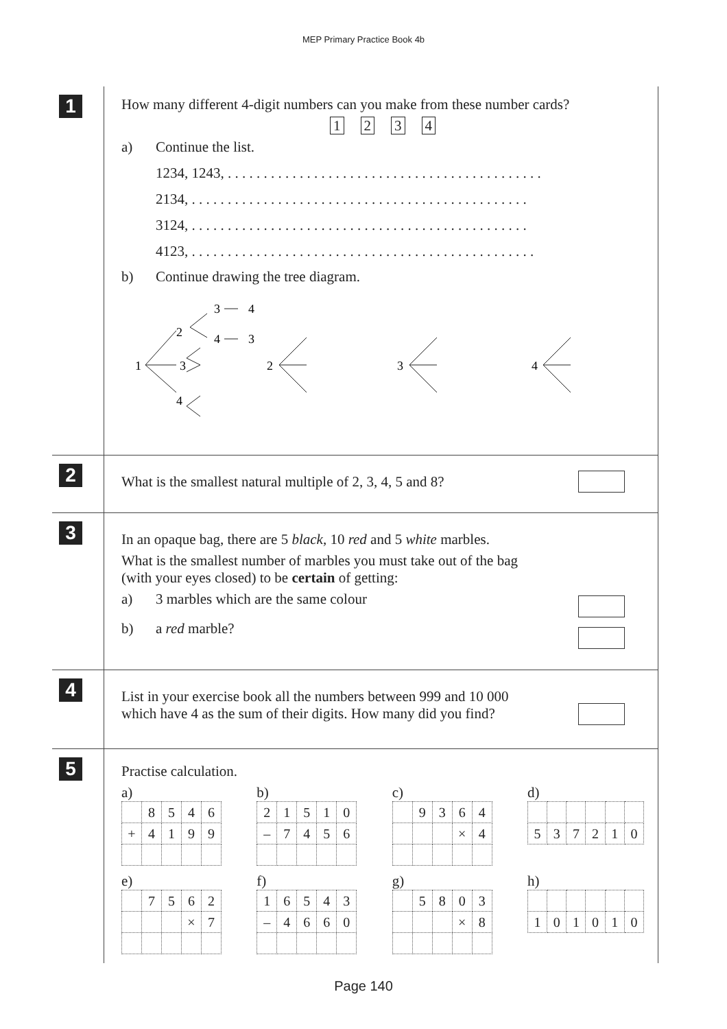MEP Primary Practice Book 4b
1
How many different 4-digit numbers can you make from these number cards?
1234
a) Continue the list.
1234, 1243, . . . . . . . . . . . . . . . . . . . . . . . . . . . . . . . . . . . . . . . . . . . .
2134, . . . . . . . . . . . . . . . . . . . . . . . . . . . . . . . . . . . . . . . . . . . . . . .
3124, . . . . . . . . . . . . . . . . . . . . . . . . . . . . . . . . . . . . . . . . . . . . . . .
4123, . . . . . . . . . . . . . . . . . . . . . . . . . . . . . . . . . . . . . . . . . . . . . . . .
b) Continue drawing the tree diagram.
3
4
2
4
3
1
3
2
3
4
4
2
What is the smallest natural multiple of 2, 3, 4, 5 and 8?
3
In an opaque bag, there are 5 black, 10 red and 5 white marbles.
What is the smallest number of marbles you must take out of the bag
(with your eyes closed) to be certain of getting:
a) 3 marbles which are the same colour
b) a red marble?
4
List in your exercise book all the numbers between 999 and 10 000
which have 4 as the sum of their digits. How many did you find?
5
Practise calculation.
a)
| | 8 | 5 | 4 | 6 |
| + | 4 | 1 | 9 | 9 |
b)
| 2 | 1 | 5 | 1 | 0 |
| – | 7 | 4 | 5 | 6 |
c)
| | 9 | 3 | 6 | 4 |
| | | | × | 4 |
d)
| 5 | 3 | 7 | 2 | 1 | 0 |
e)
| | 7 | 5 | 6 | 2 |
| | | | × | 7 |
f)
| 1 | 6 | 5 | 4 | 3 |
| – | 4 | 6 | 6 | 0 |
g)
| | 5 | 8 | 0 | 3 |
| | | | × | 8 |
h)
| 1 | 0 | 1 | 0 | 1 | 0 |
Page 140